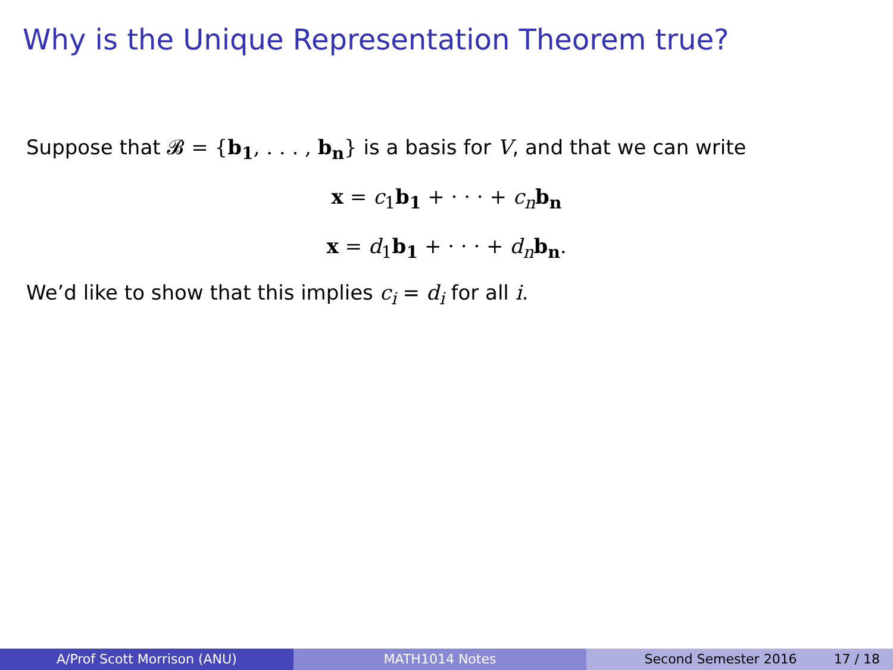Why is the Unique Representation Theorem true?
Suppose that 𝓑 = {b<sub>1</sub>, . . . , b<sub>n</sub>} is a basis for V, and that we can write
x = c<sub>1</sub>b<sub>1</sub> + · · · + c<sub>n</sub> b<sub>n</sub>
x = d<sub>1</sub>b<sub>1</sub> + · · · + d<sub>n</sub> b<sub>n</sub>.
We’d like to show that this implies c<sub>i</sub> = d<sub>i</sub> for all i.
A/Prof Scott Morrison (ANU) MATH1014 Notes Second Semester 2016 17 / 18